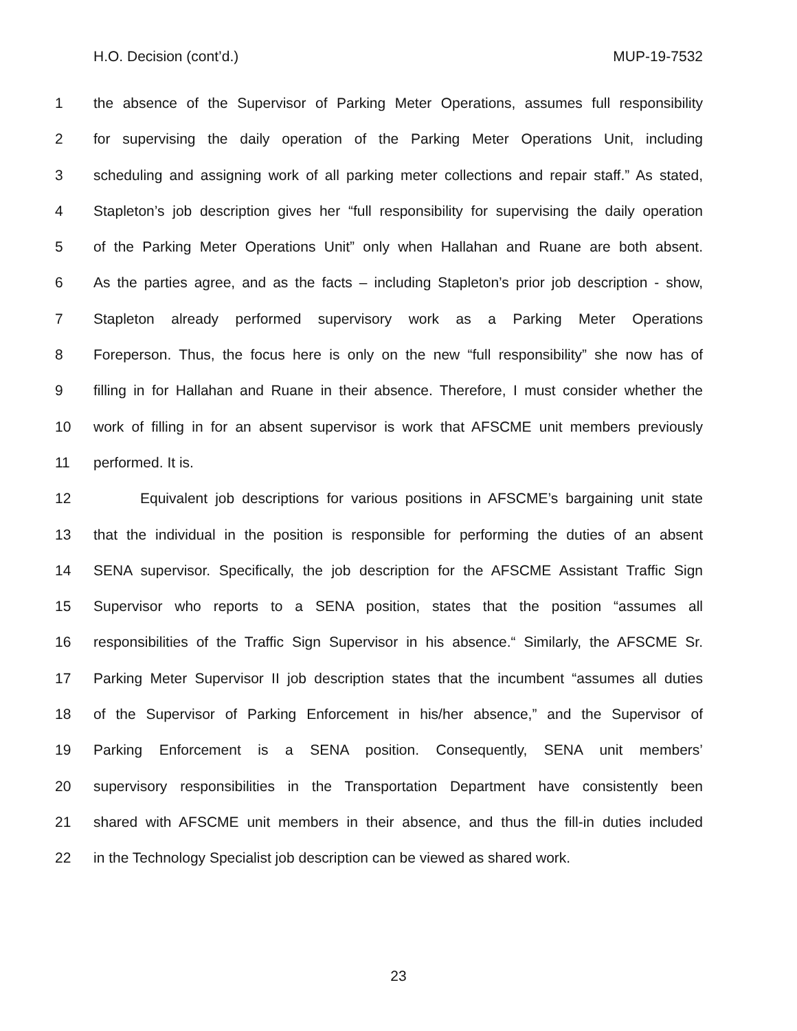H.O. Decision (cont’d.) MUP-19-7532
1 the absence of the Supervisor of Parking Meter Operations, assumes full responsibility
2 for supervising the daily operation of the Parking Meter Operations Unit, including
3 scheduling and assigning work of all parking meter collections and repair staff.” As stated,
4 Stapleton’s job description gives her “full responsibility for supervising the daily operation
5 of the Parking Meter Operations Unit” only when Hallahan and Ruane are both absent.
6 As the parties agree, and as the facts – including Stapleton’s prior job description - show,
7 Stapleton already performed supervisory work as a Parking Meter Operations
8 Foreperson. Thus, the focus here is only on the new “full responsibility” she now has of
9 filling in for Hallahan and Ruane in their absence. Therefore, I must consider whether the
10 work of filling in for an absent supervisor is work that AFSCME unit members previously
11 performed. It is.
12 Equivalent job descriptions for various positions in AFSCME’s bargaining unit state
13 that the individual in the position is responsible for performing the duties of an absent
14 SENA supervisor. Specifically, the job description for the AFSCME Assistant Traffic Sign
15 Supervisor who reports to a SENA position, states that the position “assumes all
16 responsibilities of the Traffic Sign Supervisor in his absence.“ Similarly, the AFSCME Sr.
17 Parking Meter Supervisor II job description states that the incumbent “assumes all duties
18 of the Supervisor of Parking Enforcement in his/her absence,” and the Supervisor of
19 Parking Enforcement is a SENA position. Consequently, SENA unit members’
20 supervisory responsibilities in the Transportation Department have consistently been
21 shared with AFSCME unit members in their absence, and thus the fill-in duties included
22 in the Technology Specialist job description can be viewed as shared work.
23